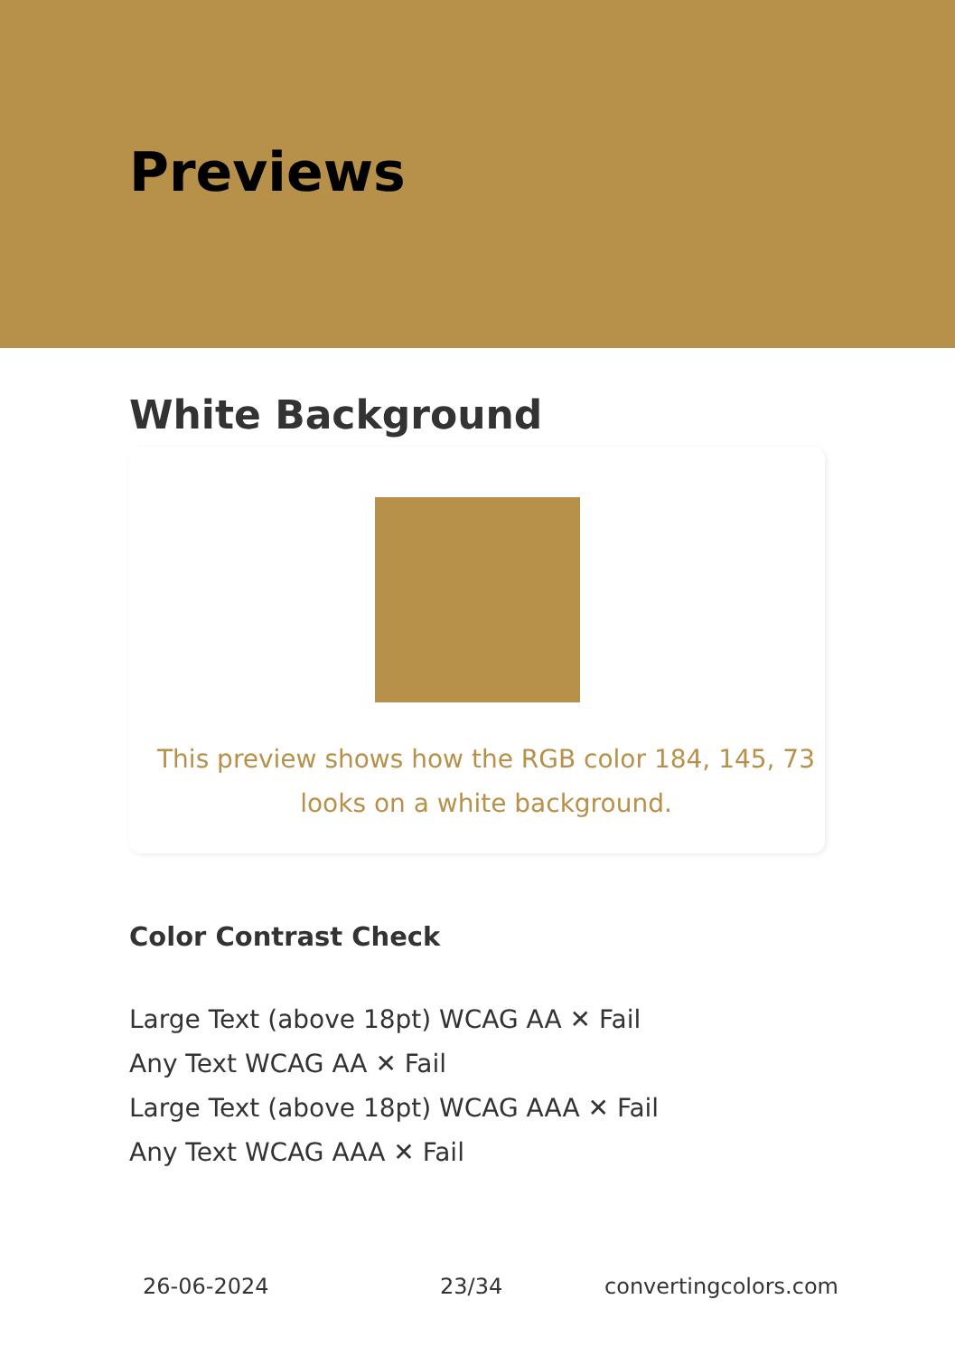Previews
White Background
This preview shows how the RGB color 184, 145, 73
looks on a white background.
Color Contrast Check
Large Text (above 18pt) WCAG AA ✕ Fail
Any Text WCAG AA ✕ Fail
Large Text (above 18pt) WCAG AAA ✕ Fail
Any Text WCAG AAA ✕ Fail
26-06-2024 23/34 convertingcolors.com